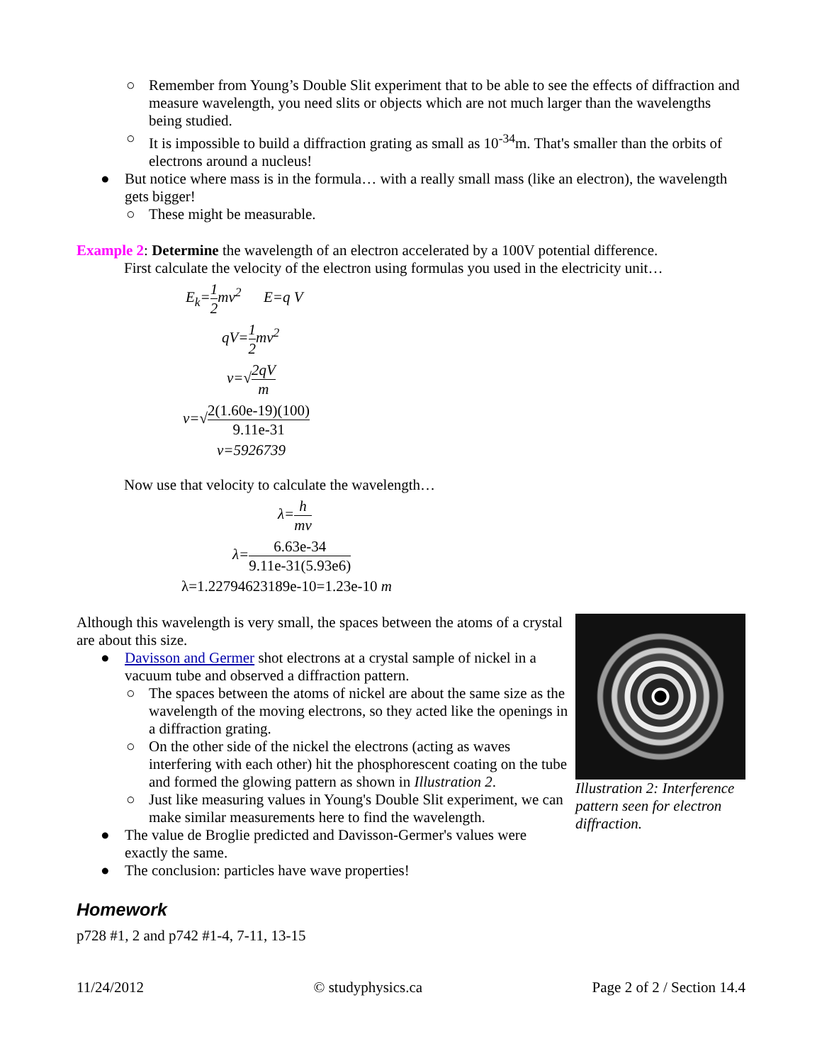○ Remember from Young’s Double Slit experiment that to be able to see the effects of diffraction and measure wavelength, you need slits or objects which are not much larger than the wavelengths being studied.
○ It is impossible to build a diffraction grating as small as 10<sup>-34</sup>m. That's smaller than the orbits of electrons around a nucleus!
● But notice where mass is in the formula… with a really small mass (like an electron), the wavelength gets bigger!
○ These might be measurable.
Example 2: Determine the wavelength of an electron accelerated by a 100V potential difference.
First calculate the velocity of the electron using formulas you used in the electricity unit…
E<sub>k</sub>=1 2mv<sup>2</sup> E=q V
qV=1 2mv<sup>2</sup>
v=√2qV m
v=√2(1.60e-19)(100) 9.11e-31
v=5926739
Now use that velocity to calculate the wavelength…
λ=h mv
λ=6.63e-34 9.11e-31(5.93e6)
λ=1.22794623189e-10=1.23e-10 m
Illustration 2: Interference pattern seen for electron diffraction.
Although this wavelength is very small, the spaces between the atoms of a crystal are about this size.
● Davisson and Germer shot electrons at a crystal sample of nickel in a vacuum tube and observed a diffraction pattern.
○ The spaces between the atoms of nickel are about the same size as the wavelength of the moving electrons, so they acted like the openings in a diffraction grating.
○ On the other side of the nickel the electrons (acting as waves interfering with each other) hit the phosphorescent coating on the tube and formed the glowing pattern as shown in Illustration 2.
○ Just like measuring values in Young's Double Slit experiment, we can make similar measurements here to find the wavelength.
● The value de Broglie predicted and Davisson-Germer's values were exactly the same.
● The conclusion: particles have wave properties!
Homework
p728 #1, 2 and p742 #1-4, 7-11, 13-15
11/24/2012 © studyphysics.ca Page 2 of 2 / Section 14.4